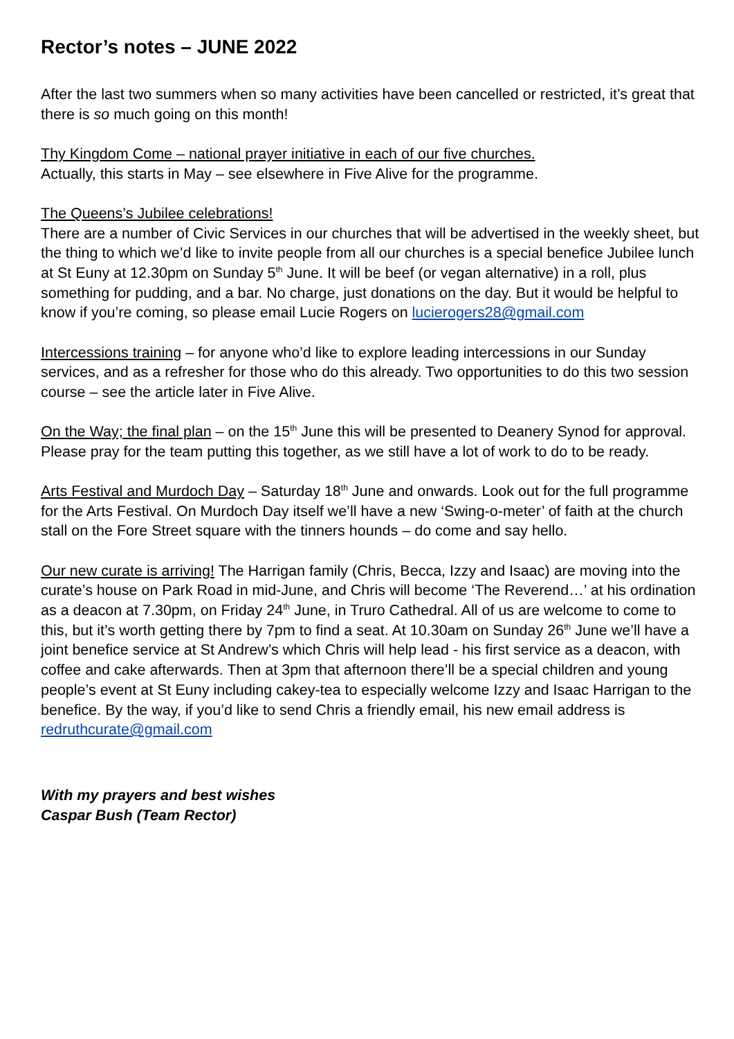Rector’s notes – JUNE 2022
After the last two summers when so many activities have been cancelled or restricted, it’s great that there is so much going on this month!
Thy Kingdom Come – national prayer initiative in each of our five churches.
Actually, this starts in May – see elsewhere in Five Alive for the programme.
The Queens’s Jubilee celebrations!
There are a number of Civic Services in our churches that will be advertised in the weekly sheet, but the thing to which we’d like to invite people from all our churches is a special benefice Jubilee lunch at St Euny at 12.30pm on Sunday 5<sup>th</sup> June. It will be beef (or vegan alternative) in a roll, plus something for pudding, and a bar. No charge, just donations on the day. But it would be helpful to know if you’re coming, so please email Lucie Rogers on lucierogers28@gmail.com
Intercessions training – for anyone who’d like to explore leading intercessions in our Sunday services, and as a refresher for those who do this already. Two opportunities to do this two session course – see the article later in Five Alive.
On the Way; the final plan – on the 15<sup>th</sup> June this will be presented to Deanery Synod for approval. Please pray for the team putting this together, as we still have a lot of work to do to be ready.
Arts Festival and Murdoch Day – Saturday 18<sup>th</sup> June and onwards. Look out for the full programme for the Arts Festival. On Murdoch Day itself we’ll have a new ‘Swing-o-meter’ of faith at the church stall on the Fore Street square with the tinners hounds – do come and say hello.
Our new curate is arriving! The Harrigan family (Chris, Becca, Izzy and Isaac) are moving into the curate’s house on Park Road in mid-June, and Chris will become ‘The Reverend…’ at his ordination as a deacon at 7.30pm, on Friday 24<sup>th</sup> June, in Truro Cathedral. All of us are welcome to come to this, but it’s worth getting there by 7pm to find a seat. At 10.30am on Sunday 26<sup>th</sup> June we’ll have a joint benefice service at St Andrew’s which Chris will help lead - his first service as a deacon, with coffee and cake afterwards. Then at 3pm that afternoon there’ll be a special children and young people’s event at St Euny including cakey-tea to especially welcome Izzy and Isaac Harrigan to the benefice. By the way, if you’d like to send Chris a friendly email, his new email address is redruthcurate@gmail.com
With my prayers and best wishes
Caspar Bush (Team Rector)